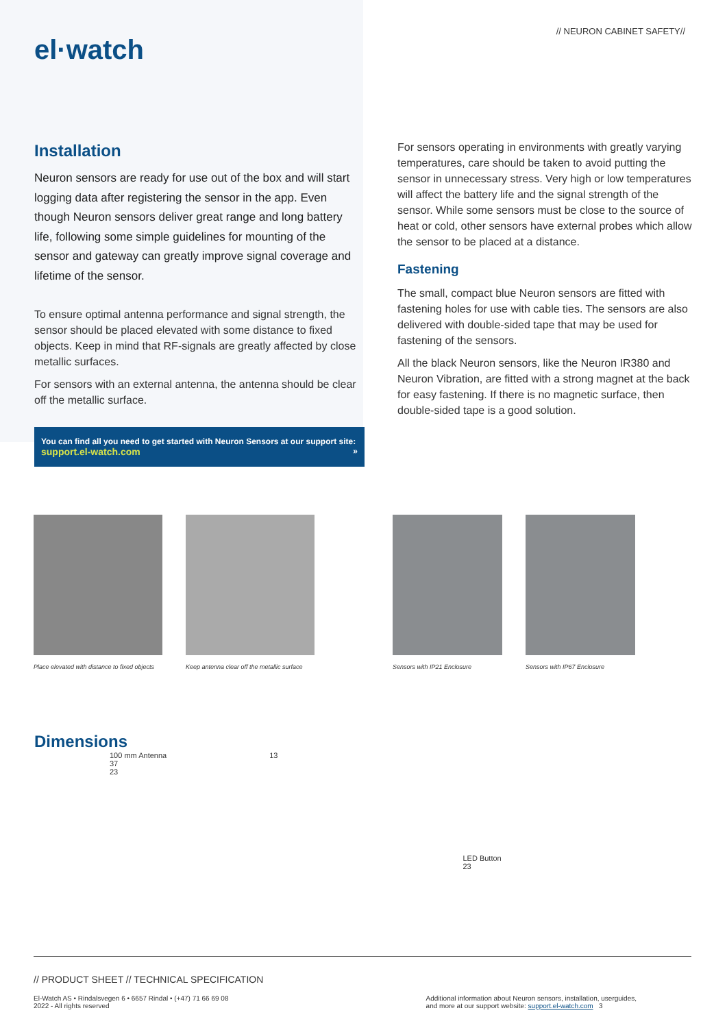el·watch
Installation
Neuron sensors are ready for use out of the box and will start logging data after registering the sensor in the app. Even though Neuron sensors deliver great range and long battery life, following some simple guidelines for mounting of the sensor and gateway can greatly improve signal coverage and lifetime of the sensor.
To ensure optimal antenna performance and signal strength, the sensor should be placed elevated with some distance to fixed objects. Keep in mind that RF-signals are greatly affected by close metallic surfaces.
For sensors with an external antenna, the antenna should be clear off the metallic surface.
You can find all you need to get started with Neuron Sensors at our support site:
support.el-watch.com »
// NEURON CABINET SAFETY//
For sensors operating in environments with greatly varying temperatures, care should be taken to avoid putting the sensor in unnecessary stress. Very high or low temperatures will affect the battery life and the signal strength of the sensor. While some sensors must be close to the source of heat or cold, other sensors have external probes which allow the sensor to be placed at a distance.
Fastening
The small, compact blue Neuron sensors are fitted with fastening holes for use with cable ties. The sensors are also delivered with double-sided tape that may be used for fastening of the sensors.
All the black Neuron sensors, like the Neuron IR380 and Neuron Vibration, are fitted with a strong magnet at the back for easy fastening. If there is no magnetic surface, then double-sided tape is a good solution.
Place elevated with distance to fixed objects
Keep antenna clear off the metallic surface
Sensors with IP21 Enclosure
Sensors with IP67 Enclosure
Dimensions
100 mm Antenna
37
23
13
LED Button
23
// PRODUCT SHEET // TECHNICAL SPECIFICATION
El-Watch AS • Rindalsvegen 6 • 6657 Rindal • (+47) 71 66 69 08
2022 - All rights reserved
Additional information about Neuron sensors, installation, userguides,
and more at our support website: support.el-watch.com 3